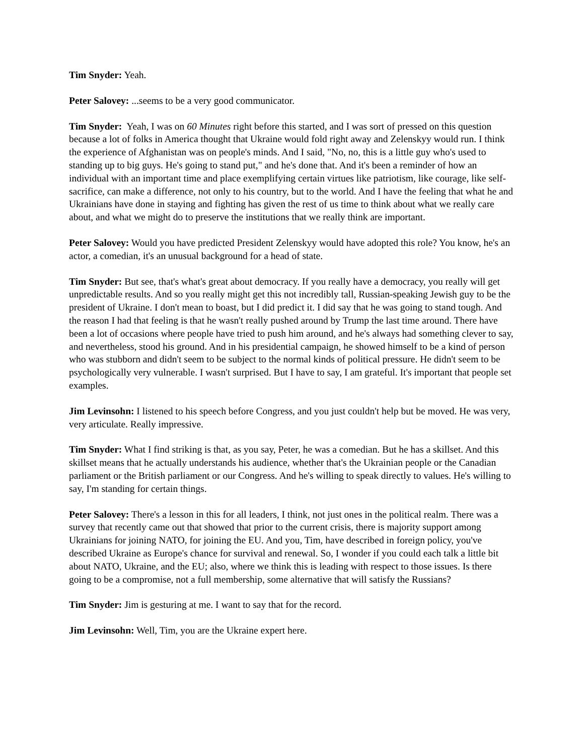Tim Snyder: Yeah.
Peter Salovey: ...seems to be a very good communicator.
Tim Snyder: Yeah, I was on 60 Minutes right before this started, and I was sort of pressed on this question because a lot of folks in America thought that Ukraine would fold right away and Zelenskyy would run. I think the experience of Afghanistan was on people's minds. And I said, "No, no, this is a little guy who's used to standing up to big guys. He's going to stand put," and he's done that. And it's been a reminder of how an individual with an important time and place exemplifying certain virtues like patriotism, like courage, like self-sacrifice, can make a difference, not only to his country, but to the world. And I have the feeling that what he and Ukrainians have done in staying and fighting has given the rest of us time to think about what we really care about, and what we might do to preserve the institutions that we really think are important.
Peter Salovey: Would you have predicted President Zelenskyy would have adopted this role? You know, he's an actor, a comedian, it's an unusual background for a head of state.
Tim Snyder: But see, that's what's great about democracy. If you really have a democracy, you really will get unpredictable results. And so you really might get this not incredibly tall, Russian-speaking Jewish guy to be the president of Ukraine. I don't mean to boast, but I did predict it. I did say that he was going to stand tough. And the reason I had that feeling is that he wasn't really pushed around by Trump the last time around. There have been a lot of occasions where people have tried to push him around, and he's always had something clever to say, and nevertheless, stood his ground. And in his presidential campaign, he showed himself to be a kind of person who was stubborn and didn't seem to be subject to the normal kinds of political pressure. He didn't seem to be psychologically very vulnerable. I wasn't surprised. But I have to say, I am grateful. It's important that people set examples.
Jim Levinsohn: I listened to his speech before Congress, and you just couldn't help but be moved. He was very, very articulate. Really impressive.
Tim Snyder: What I find striking is that, as you say, Peter, he was a comedian. But he has a skillset. And this skillset means that he actually understands his audience, whether that's the Ukrainian people or the Canadian parliament or the British parliament or our Congress. And he's willing to speak directly to values. He's willing to say, I'm standing for certain things.
Peter Salovey: There's a lesson in this for all leaders, I think, not just ones in the political realm. There was a survey that recently came out that showed that prior to the current crisis, there is majority support among Ukrainians for joining NATO, for joining the EU. And you, Tim, have described in foreign policy, you've described Ukraine as Europe's chance for survival and renewal. So, I wonder if you could each talk a little bit about NATO, Ukraine, and the EU; also, where we think this is leading with respect to those issues. Is there going to be a compromise, not a full membership, some alternative that will satisfy the Russians?
Tim Snyder: Jim is gesturing at me. I want to say that for the record.
Jim Levinsohn: Well, Tim, you are the Ukraine expert here.